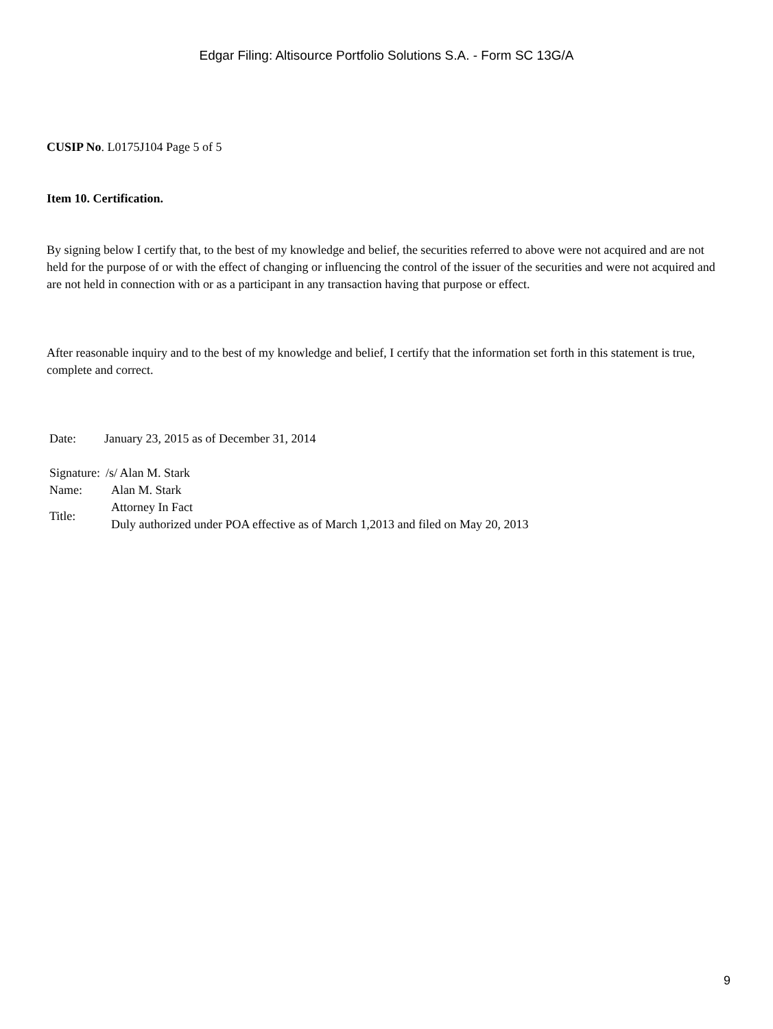Edgar Filing: Altisource Portfolio Solutions S.A. - Form SC 13G/A
CUSIP No. L0175J104 Page 5 of 5
Item 10. Certification.
By signing below I certify that, to the best of my knowledge and belief, the securities referred to above were not acquired and are not held for the purpose of or with the effect of changing or influencing the control of the issuer of the securities and were not acquired and are not held in connection with or as a participant in any transaction having that purpose or effect.
After reasonable inquiry and to the best of my knowledge and belief, I certify that the information set forth in this statement is true, complete and correct.
| Date: | January 23, 2015 as of December 31, 2014 |
| Signature: | /s/ Alan M. Stark |
| Name: | Alan M. Stark |
| Title: | Attorney In Fact Duly authorized under POA effective as of March 1,2013 and filed on May 20, 2013 |
9